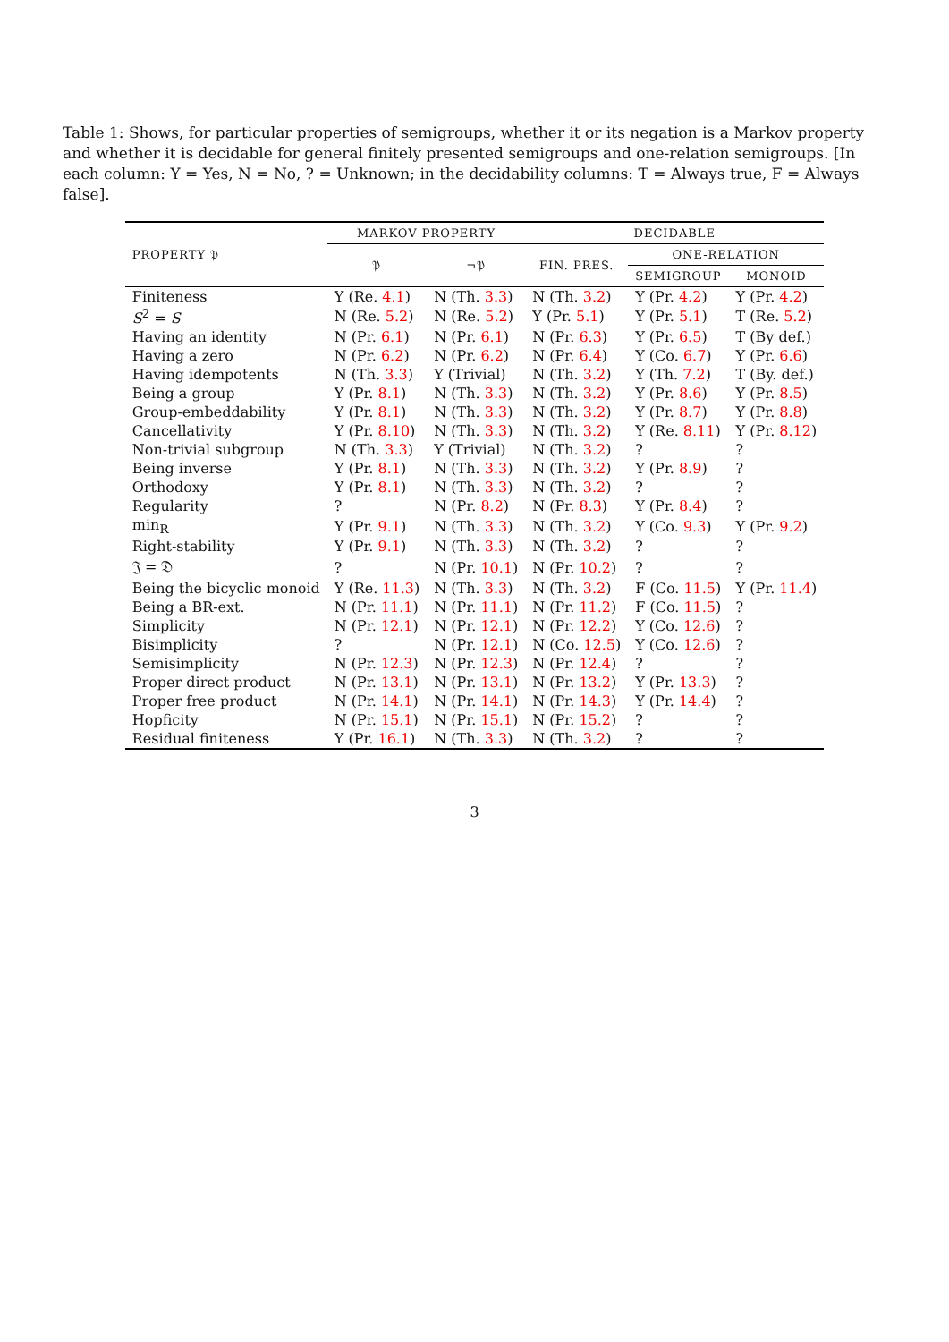Table 1: Shows, for particular properties of semigroups, whether it or its negation is a Markov property and whether it is decidable for general finitely presented semigroups and one-relation semigroups. [In each column: Y = Yes, N = No, ? = Unknown; in the decidability columns: T = Always true, F = Always false].
| PROPERTY 𝔓 | MARKOV PROPERTY | | DECIDABLE | | |
| --- | --- | --- | --- | --- | --- |
| | 𝔓 | ¬𝔓 | FIN. PRES. | ONE-RELATION | |
| | | | | SEMIGROUP | MONOID |
| Finiteness | Y (Re. 4.1 ) | N (Th. 3.3 ) | N (Th. 3.2 ) | Y (Pr. 4.2 ) | Y (Pr. 4.2 ) |
| S<sup>2</sup> = S | N (Re. 5.2 ) | N (Re. 5.2 ) | Y (Pr. 5.1 ) | Y (Pr. 5.1 ) | T (Re. 5.2 ) |
| Having an identity | N (Pr. 6.1 ) | N (Pr. 6.1 ) | N (Pr. 6.3 ) | Y (Pr. 6.5 ) | T (By def.) |
| Having a zero | N (Pr. 6.2 ) | N (Pr. 6.2 ) | N (Pr. 6.4 ) | Y (Co. 6.7 ) | Y (Pr. 6.6 ) |
| Having idempotents | N (Th. 3.3 ) | Y (Trivial) | N (Th. 3.2 ) | Y (Th. 7.2 ) | T (By. def.) |
| Being a group | Y (Pr. 8.1 ) | N (Th. 3.3 ) | N (Th. 3.2 ) | Y (Pr. 8.6 ) | Y (Pr. 8.5 ) |
| Group-embeddability | Y (Pr. 8.1 ) | N (Th. 3.3 ) | N (Th. 3.2 ) | Y (Pr. 8.7 ) | Y (Pr. 8.8 ) |
| Cancellativity | Y (Pr. 8.10 ) | N (Th. 3.3 ) | N (Th. 3.2 ) | Y (Re. 8.11 ) | Y (Pr. 8.12 ) |
| Non-trivial subgroup | N (Th. 3.3 ) | Y (Trivial) | N (Th. 3.2 ) | ? | ? |
| Being inverse | Y (Pr. 8.1 ) | N (Th. 3.3 ) | N (Th. 3.2 ) | Y (Pr. 8.9 ) | ? |
| Orthodoxy | Y (Pr. 8.1 ) | N (Th. 3.3 ) | N (Th. 3.2 ) | ? | ? |
| Regularity | ? | N (Pr. 8.2 ) | N (Pr. 8.3 ) | Y (Pr. 8.4 ) | ? |
| min<sub>R</sub> | Y (Pr. 9.1 ) | N (Th. 3.3 ) | N (Th. 3.2 ) | Y (Co. 9.3 ) | Y (Pr. 9.2 ) |
| Right-stability | Y (Pr. 9.1 ) | N (Th. 3.3 ) | N (Th. 3.2 ) | ? | ? |
| 𝔍 = 𝔇 | ? | N (Pr. 10.1 ) | N (Pr. 10.2 ) | ? | ? |
| Being the bicyclic monoid | Y (Re. 11.3 ) | N (Th. 3.3 ) | N (Th. 3.2 ) | F (Co. 11.5 ) | Y (Pr. 11.4 ) |
| Being a BR-ext. | N (Pr. 11.1 ) | N (Pr. 11.1 ) | N (Pr. 11.2 ) | F (Co. 11.5 ) | ? |
| Simplicity | N (Pr. 12.1 ) | N (Pr. 12.1 ) | N (Pr. 12.2 ) | Y (Co. 12.6 ) | ? |
| Bisimplicity | ? | N (Pr. 12.1 ) | N (Co. 12.5 ) | Y (Co. 12.6 ) | ? |
| Semisimplicity | N (Pr. 12.3 ) | N (Pr. 12.3 ) | N (Pr. 12.4 ) | ? | ? |
| Proper direct product | N (Pr. 13.1 ) | N (Pr. 13.1 ) | N (Pr. 13.2 ) | Y (Pr. 13.3 ) | ? |
| Proper free product | N (Pr. 14.1 ) | N (Pr. 14.1 ) | N (Pr. 14.3 ) | Y (Pr. 14.4 ) | ? |
| Hopficity | N (Pr. 15.1 ) | N (Pr. 15.1 ) | N (Pr. 15.2 ) | ? | ? |
| Residual finiteness | Y (Pr. 16.1 ) | N (Th. 3.3 ) | N (Th. 3.2 ) | ? | ? |
3